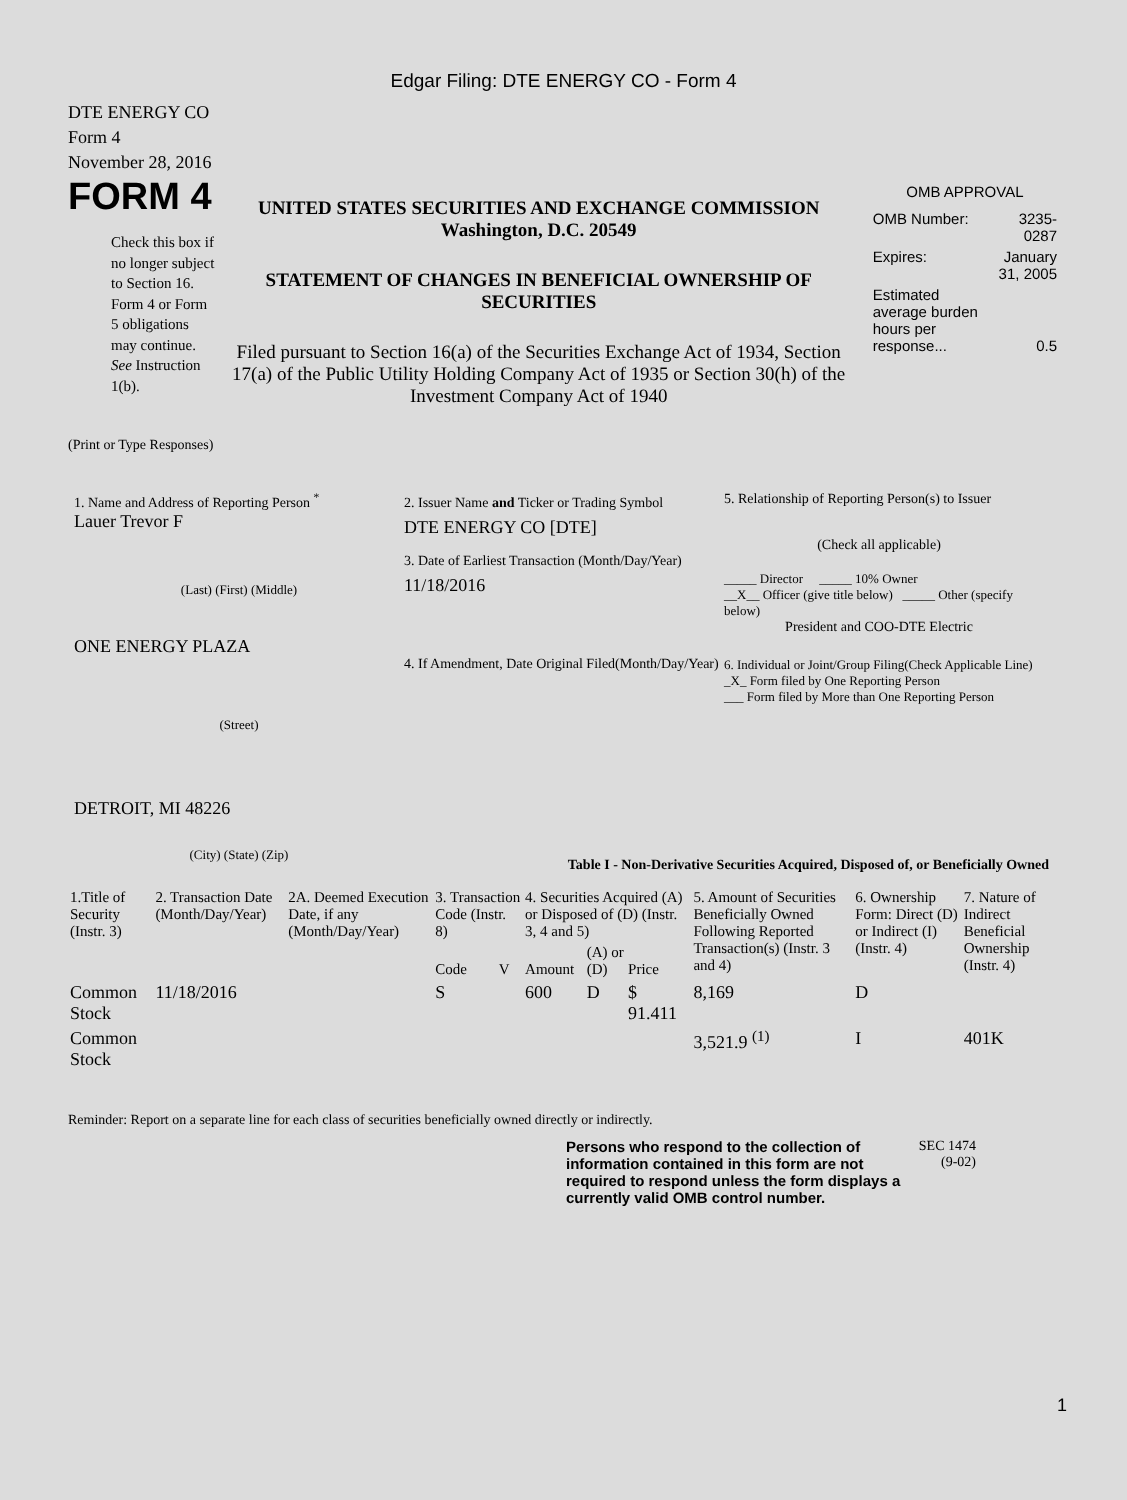Edgar Filing: DTE ENERGY CO - Form 4
DTE ENERGY CO
Form 4
November 28, 2016
FORM 4
Check this box if no longer subject to Section 16. Form 4 or Form 5 obligations may continue. See Instruction 1(b).
UNITED STATES SECURITIES AND EXCHANGE COMMISSION
Washington, D.C. 20549
STATEMENT OF CHANGES IN BENEFICIAL OWNERSHIP OF SECURITIES
Filed pursuant to Section 16(a) of the Securities Exchange Act of 1934, Section 17(a) of the Public Utility Holding Company Act of 1935 or Section 30(h) of the Investment Company Act of 1940
OMB APPROVAL
| OMB Number: | 3235-0287 |
| Expires: | January 31, 2005 |
| Estimated average burden hours per response... | 0.5 |
(Print or Type Responses)
1. Name and Address of Reporting Person <sup>*</sup>
Lauer Trevor F
(Last) (First) (Middle)
ONE ENERGY PLAZA
(Street)
DETROIT, MI 48226
(City) (State) (Zip)
2. Issuer Name and Ticker or Trading Symbol
DTE ENERGY CO [DTE]
3. Date of Earliest Transaction (Month/Day/Year)
11/18/2016
4. If Amendment, Date Original Filed(Month/Day/Year)
5. Relationship of Reporting Person(s) to Issuer
(Check all applicable)
_____ Director _____ 10% Owner
__X__ Officer (give title below) _____ Other (specify below)
President and COO-DTE Electric
6. Individual or Joint/Group Filing(Check Applicable Line)
_X_ Form filed by One Reporting Person
___ Form filed by More than One Reporting Person
Table I - Non-Derivative Securities Acquired, Disposed of, or Beneficially Owned
| 1.Title of Security (Instr. 3) | 2. Transaction Date (Month/Day/Year) | 2A. Deemed Execution Date, if any (Month/Day/Year) | 3. Transaction Code (Instr. 8) | | 4. Securities Acquired (A) or Disposed of (D) (Instr. 3, 4 and 5) | | | 5. Amount of Securities Beneficially Owned Following Reported Transaction(s) (Instr. 3 and 4) | 6. Ownership Form: Direct (D) or Indirect (I) (Instr. 4) | 7. Nature of Indirect Beneficial Ownership (Instr. 4) |
| --- | --- | --- | --- | --- | --- | --- | --- | --- | --- | --- |
| | | | Code | V | Amount | (A) or (D) | Price | | | |
| Common Stock | 11/18/2016 | | S | | 600 | D | $ 91.411 | 8,169 | D | |
| Common Stock | | | | | | | | 3,521.9 <sup>(1)</sup> | I | 401K |
Reminder: Report on a separate line for each class of securities beneficially owned directly or indirectly.
Persons who respond to the collection of information contained in this form are not required to respond unless the form displays a currently valid OMB control number.
SEC 1474 (9-02)
1